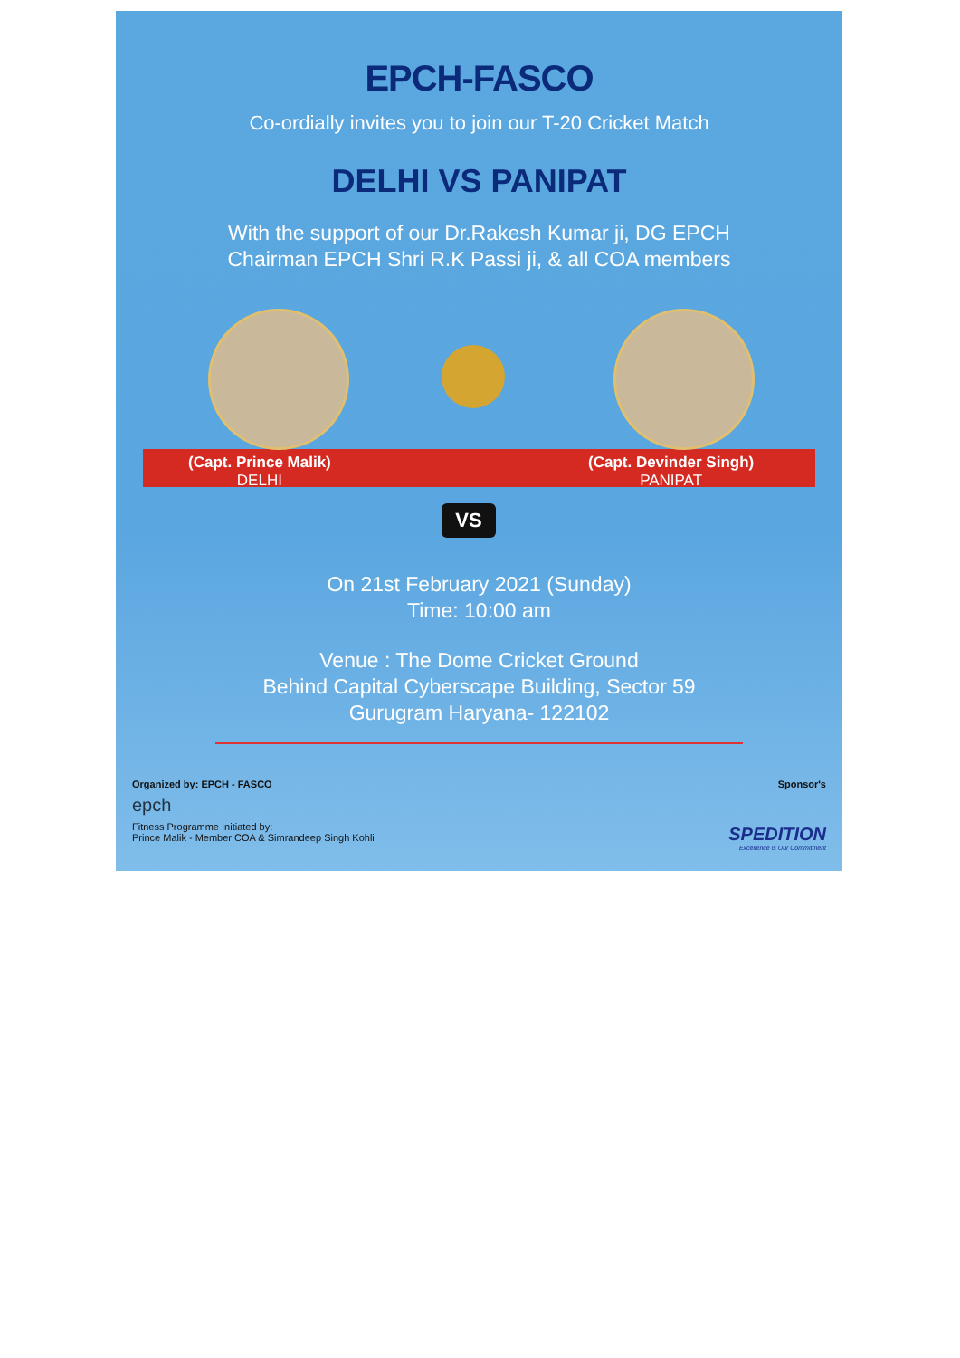EPCH-FASCO
Co-ordially invites you to join our T-20 Cricket Match
DELHI VS PANIPAT
With the support of our Dr.Rakesh Kumar ji, DG EPCH
Chairman EPCH Shri R.K Passi ji, & all COA members
(Capt. Prince Malik)
DELHI
(Capt. Devinder Singh)
PANIPAT
VS
On 21st February 2021 (Sunday)
Time: 10:00 am
Venue : The Dome Cricket Ground
Behind Capital Cyberscape Building, Sector 59
Gurugram Haryana- 122102
Organized by: EPCH - FASCO
epch
Fitness Programme Initiated by:
Prince Malik - Member COA & Simrandeep Singh Kohli
Sponsor's
SPEDITION
Excellence is Our Commitment